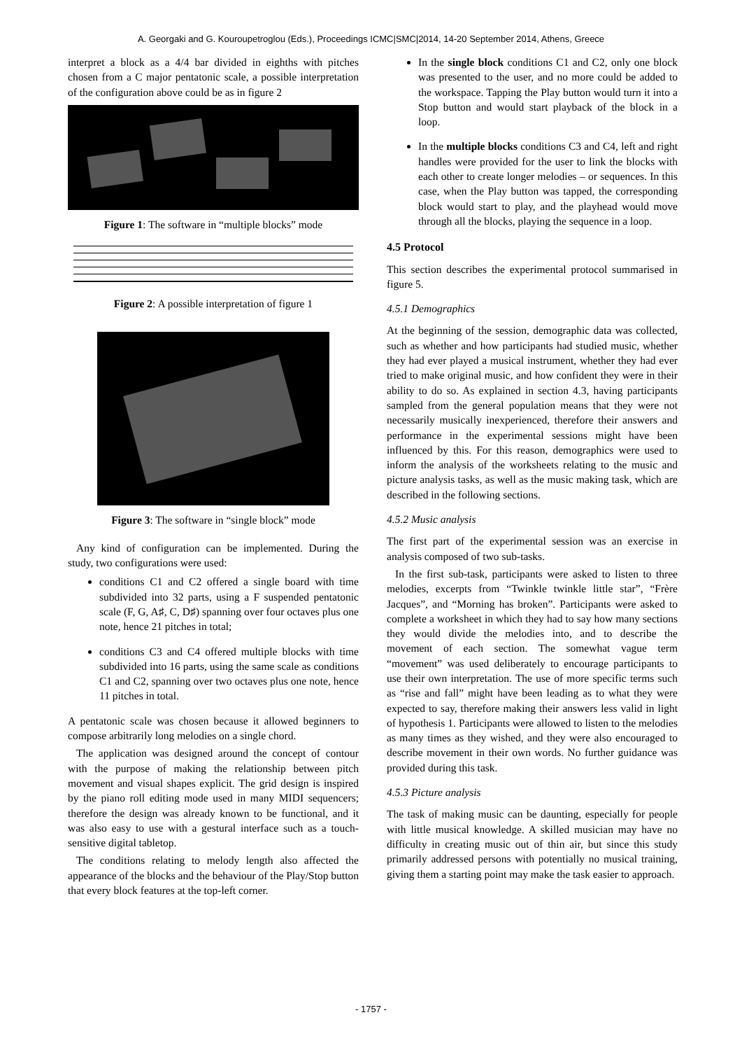A. Georgaki and G. Kouroupetroglou (Eds.), Proceedings ICMC|SMC|2014, 14-20 September 2014, Athens, Greece
interpret a block as a 4/4 bar divided in eighths with pitches chosen from a C major pentatonic scale, a possible interpretation of the configuration above could be as in figure 2
Figure 1: The software in “multiple blocks” mode
Figure 2: A possible interpretation of figure 1
Figure 3: The software in “single block” mode
Any kind of configuration can be implemented. During the study, two configurations were used:
conditions C1 and C2 offered a single board with time subdivided into 32 parts, using a F suspended pentatonic scale (F, G, A♯, C, D♯) spanning over four octaves plus one note, hence 21 pitches in total;
conditions C3 and C4 offered multiple blocks with time subdivided into 16 parts, using the same scale as conditions C1 and C2, spanning over two octaves plus one note, hence 11 pitches in total.
A pentatonic scale was chosen because it allowed beginners to compose arbitrarily long melodies on a single chord.
The application was designed around the concept of contour with the purpose of making the relationship between pitch movement and visual shapes explicit. The grid design is inspired by the piano roll editing mode used in many MIDI sequencers; therefore the design was already known to be functional, and it was also easy to use with a gestural interface such as a touch-sensitive digital tabletop.
The conditions relating to melody length also affected the appearance of the blocks and the behaviour of the Play/Stop button that every block features at the top-left corner.
In the single block conditions C1 and C2, only one block was presented to the user, and no more could be added to the workspace. Tapping the Play button would turn it into a Stop button and would start playback of the block in a loop.
In the multiple blocks conditions C3 and C4, left and right handles were provided for the user to link the blocks with each other to create longer melodies – or sequences. In this case, when the Play button was tapped, the corresponding block would start to play, and the playhead would move through all the blocks, playing the sequence in a loop.
4.5 Protocol
This section describes the experimental protocol summarised in figure 5.
4.5.1 Demographics
At the beginning of the session, demographic data was collected, such as whether and how participants had studied music, whether they had ever played a musical instrument, whether they had ever tried to make original music, and how confident they were in their ability to do so. As explained in section 4.3, having participants sampled from the general population means that they were not necessarily musically inexperienced, therefore their answers and performance in the experimental sessions might have been influenced by this. For this reason, demographics were used to inform the analysis of the worksheets relating to the music and picture analysis tasks, as well as the music making task, which are described in the following sections.
4.5.2 Music analysis
The first part of the experimental session was an exercise in analysis composed of two sub-tasks.
In the first sub-task, participants were asked to listen to three melodies, excerpts from “Twinkle twinkle little star”, “Frère Jacques”, and “Morning has broken”. Participants were asked to complete a worksheet in which they had to say how many sections they would divide the melodies into, and to describe the movement of each section. The somewhat vague term “movement” was used deliberately to encourage participants to use their own interpretation. The use of more specific terms such as “rise and fall” might have been leading as to what they were expected to say, therefore making their answers less valid in light of hypothesis 1. Participants were allowed to listen to the melodies as many times as they wished, and they were also encouraged to describe movement in their own words. No further guidance was provided during this task.
4.5.3 Picture analysis
The task of making music can be daunting, especially for people with little musical knowledge. A skilled musician may have no difficulty in creating music out of thin air, but since this study primarily addressed persons with potentially no musical training, giving them a starting point may make the task easier to approach.
- 1757 -